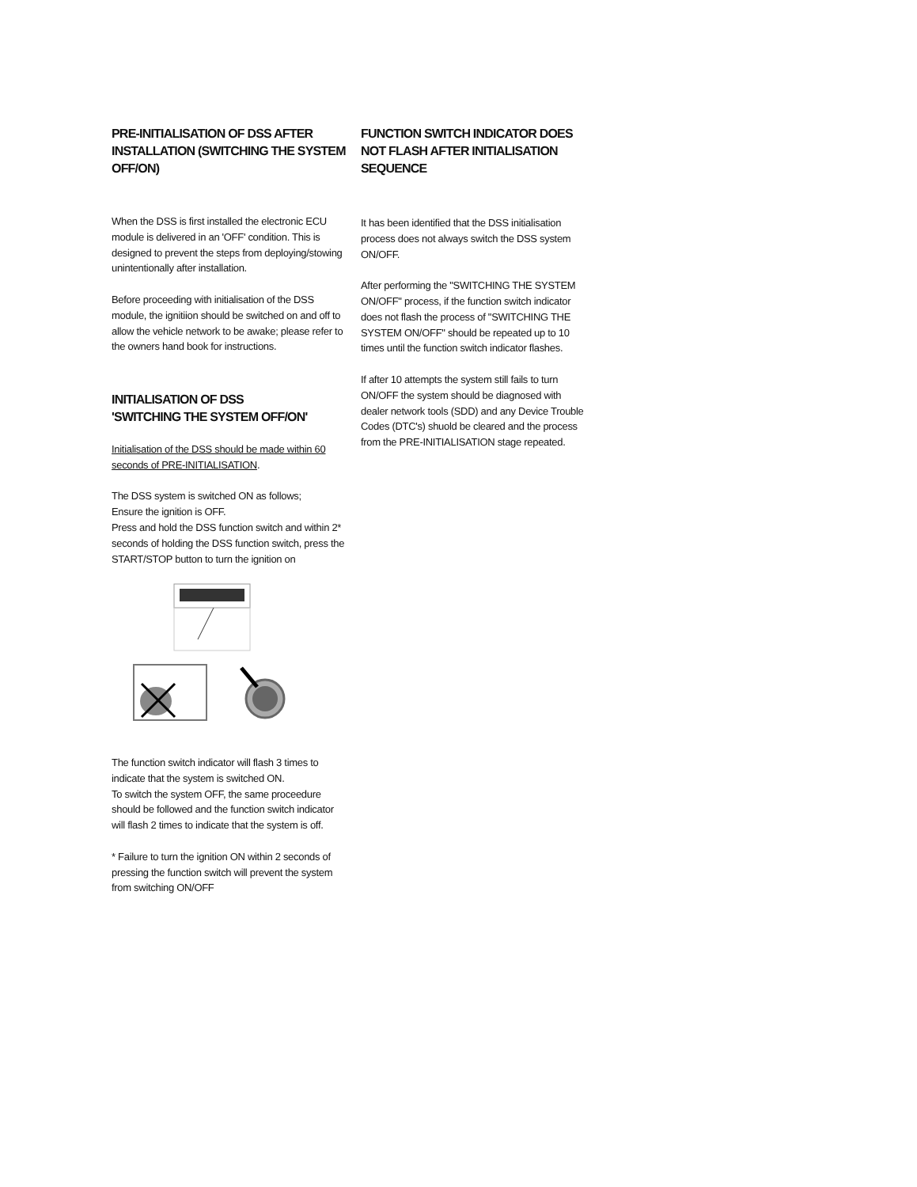PRE-INITIALISATION OF DSS AFTER INSTALLATION (SWITCHING THE SYSTEM OFF/ON)
When the DSS is first installed the electronic ECU module is delivered in an 'OFF' condition. This is designed to prevent the steps from deploying/stowing unintentionally after installation.
Before proceeding with initialisation of the DSS module, the ignitiion should be switched on and off to allow the vehicle network to be awake; please refer to the owners hand book for instructions.
INITIALISATION OF DSS
'SWITCHING THE SYSTEM OFF/ON'
Initialisation of the DSS should be made within 60 seconds of PRE-INITIALISATION.
The DSS system is switched ON as follows;
Ensure the ignition is OFF.
Press and hold the DSS function switch and within 2* seconds of holding the DSS function switch, press the START/STOP button to turn the ignition on
The function switch indicator will flash 3 times to indicate that the system is switched ON.
To switch the system OFF, the same proceedure should be followed and the function switch indicator will flash 2 times to indicate that the system is off.
* Failure to turn the ignition ON within 2 seconds of pressing the function switch will prevent the system from switching ON/OFF
FUNCTION SWITCH INDICATOR DOES NOT FLASH AFTER INITIALISATION SEQUENCE
It has been identified that the DSS initialisation process does not always switch the DSS system ON/OFF.
After performing the "SWITCHING THE SYSTEM ON/OFF" process, if the function switch indicator does not flash the process of "SWITCHING THE SYSTEM ON/OFF" should be repeated up to 10 times until the function switch indicator flashes.
If after 10 attempts the system still fails to turn ON/OFF the system should be diagnosed with dealer network tools (SDD) and any Device Trouble Codes (DTC's) shuold be cleared and the process from the PRE-INITIALISATION stage repeated.